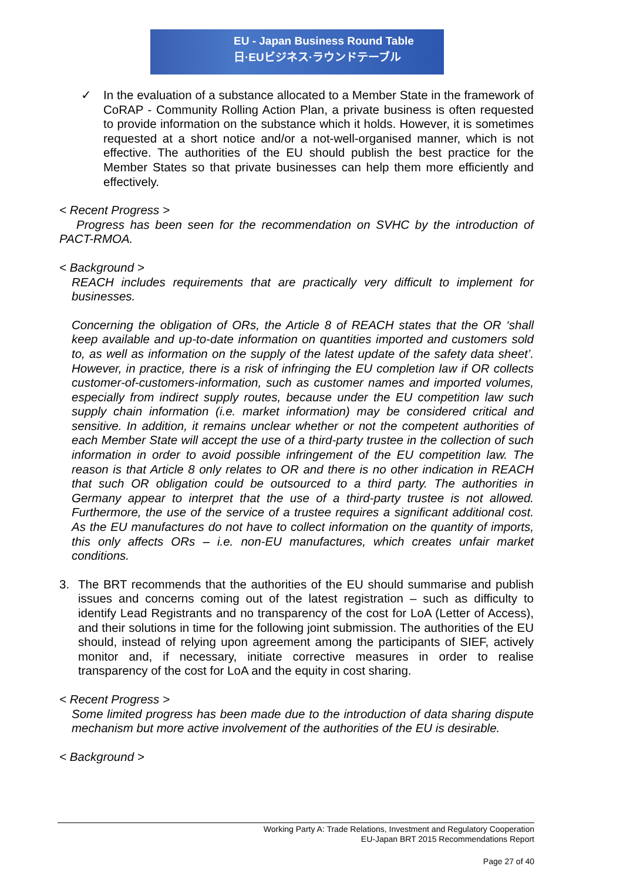EU - Japan Business Round Table
日·EUビジネス·ラウンドテーブル
✓ In the evaluation of a substance allocated to a Member State in the framework of CoRAP - Community Rolling Action Plan, a private business is often requested to provide information on the substance which it holds. However, it is sometimes requested at a short notice and/or a not-well-organised manner, which is not effective. The authorities of the EU should publish the best practice for the Member States so that private businesses can help them more efficiently and effectively.
< Recent Progress >
Progress has been seen for the recommendation on SVHC by the introduction of PACT-RMOA.
< Background >
REACH includes requirements that are practically very difficult to implement for businesses.
Concerning the obligation of ORs, the Article 8 of REACH states that the OR ‘shall keep available and up-to-date information on quantities imported and customers sold to, as well as information on the supply of the latest update of the safety data sheet’. However, in practice, there is a risk of infringing the EU completion law if OR collects customer-of-customers-information, such as customer names and imported volumes, especially from indirect supply routes, because under the EU competition law such supply chain information (i.e. market information) may be considered critical and sensitive. In addition, it remains unclear whether or not the competent authorities of each Member State will accept the use of a third-party trustee in the collection of such information in order to avoid possible infringement of the EU competition law. The reason is that Article 8 only relates to OR and there is no other indication in REACH that such OR obligation could be outsourced to a third party. The authorities in Germany appear to interpret that the use of a third-party trustee is not allowed. Furthermore, the use of the service of a trustee requires a significant additional cost. As the EU manufactures do not have to collect information on the quantity of imports, this only affects ORs – i.e. non-EU manufactures, which creates unfair market conditions.
3. The BRT recommends that the authorities of the EU should summarise and publish issues and concerns coming out of the latest registration – such as difficulty to identify Lead Registrants and no transparency of the cost for LoA (Letter of Access), and their solutions in time for the following joint submission. The authorities of the EU should, instead of relying upon agreement among the participants of SIEF, actively monitor and, if necessary, initiate corrective measures in order to realise transparency of the cost for LoA and the equity in cost sharing.
< Recent Progress >
Some limited progress has been made due to the introduction of data sharing dispute mechanism but more active involvement of the authorities of the EU is desirable.
< Background >
Working Party A: Trade Relations, Investment and Regulatory Cooperation
EU-Japan BRT 2015 Recommendations Report
Page 27 of 40